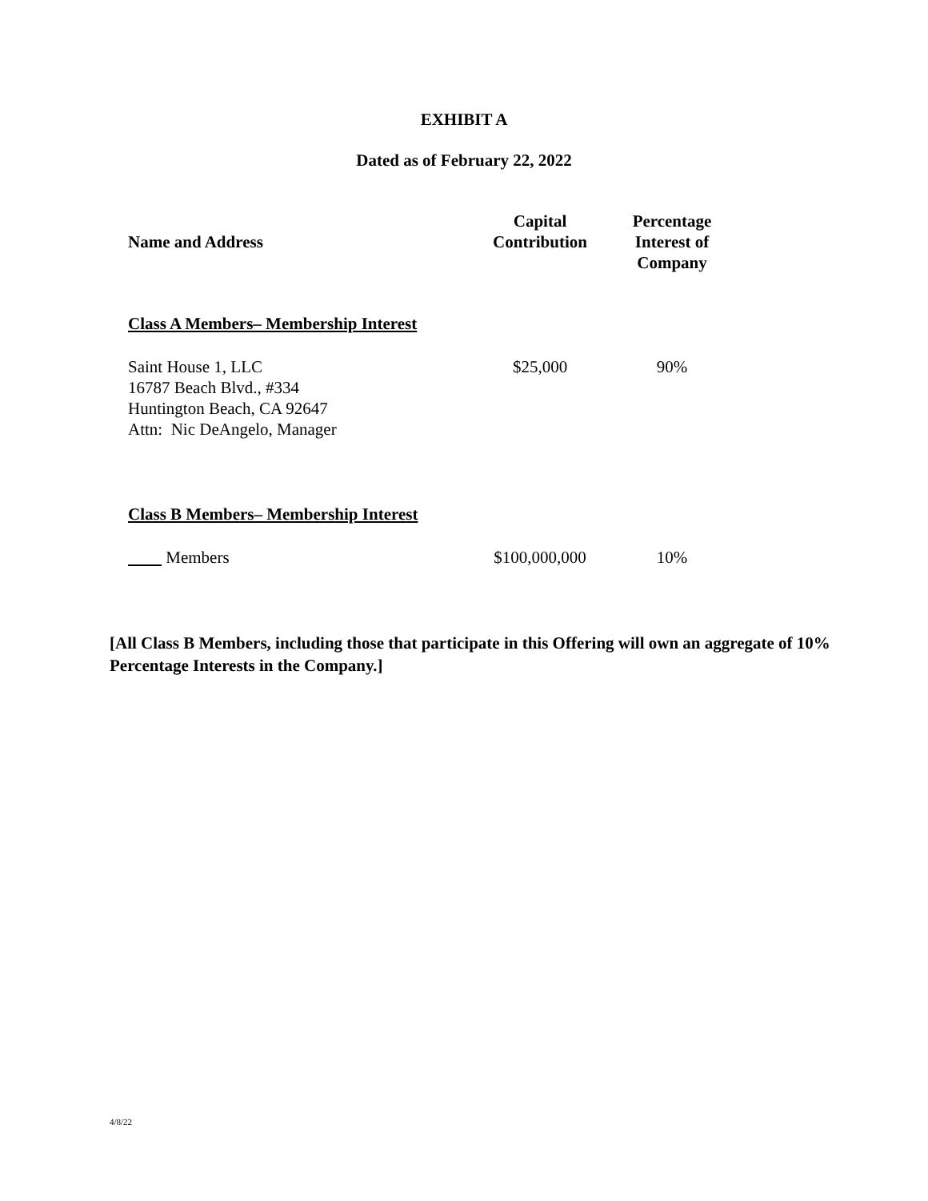EXHIBIT A
Dated as of February 22, 2022
| Name and Address | Capital Contribution | Percentage Interest of Company |
| --- | --- | --- |
| Class A Members– Membership Interest | | |
| Saint House 1, LLC 16787 Beach Blvd., #334 Huntington Beach, CA 92647 Attn: Nic DeAngelo, Manager | $25,000 | 90% |
| Class B Members– Membership Interest | | |
| Members | $100,000,000 | 10% |
[All Class B Members, including those that participate in this Offering will own an aggregate of 10% Percentage Interests in the Company.]
4/8/22